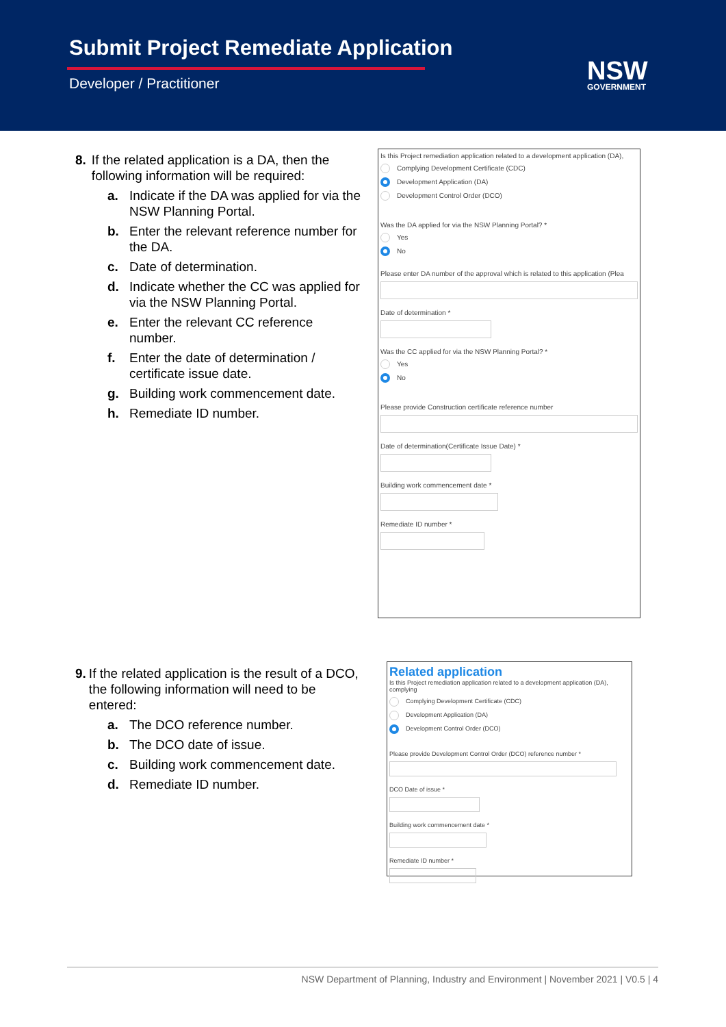Submit Project Remediate Application
Developer / Practitioner NSW
GOVERNMENT
8. If the related application is a DA, then the following information will be required:
a. Indicate if the DA was applied for via the NSW Planning Portal.
b. Enter the relevant reference number for the DA.
c. Date of determination.
d. Indicate whether the CC was applied for via the NSW Planning Portal.
e. Enter the relevant CC reference number.
f. Enter the date of determination / certificate issue date.
g. Building work commencement date.
h. Remediate ID number.
Is this Project remediation application related to a development application (DA),
Complying Development Certificate (CDC)
Development Application (DA)
Development Control Order (DCO)
Was the DA applied for via the NSW Planning Portal? *
Yes
No
Please enter DA number of the approval which is related to this application (Plea
Date of determination *
Was the CC applied for via the NSW Planning Portal? *
Yes
No
Please provide Construction certificate reference number
Date of determination(Certificate Issue Date) *
Building work commencement date *
Remediate ID number *
9. If the related application is the result of a DCO, the following information will need to be entered:
a. The DCO reference number.
b. The DCO date of issue.
c. Building work commencement date.
d. Remediate ID number.
Related application
Is this Project remediation application related to a development application (DA), complying
Complying Development Certificate (CDC)
Development Application (DA)
Development Control Order (DCO)
Please provide Development Control Order (DCO) reference number *
DCO Date of issue *
Building work commencement date *
Remediate ID number *
NSW Department of Planning, Industry and Environment | November 2021 | V0.5 | 4